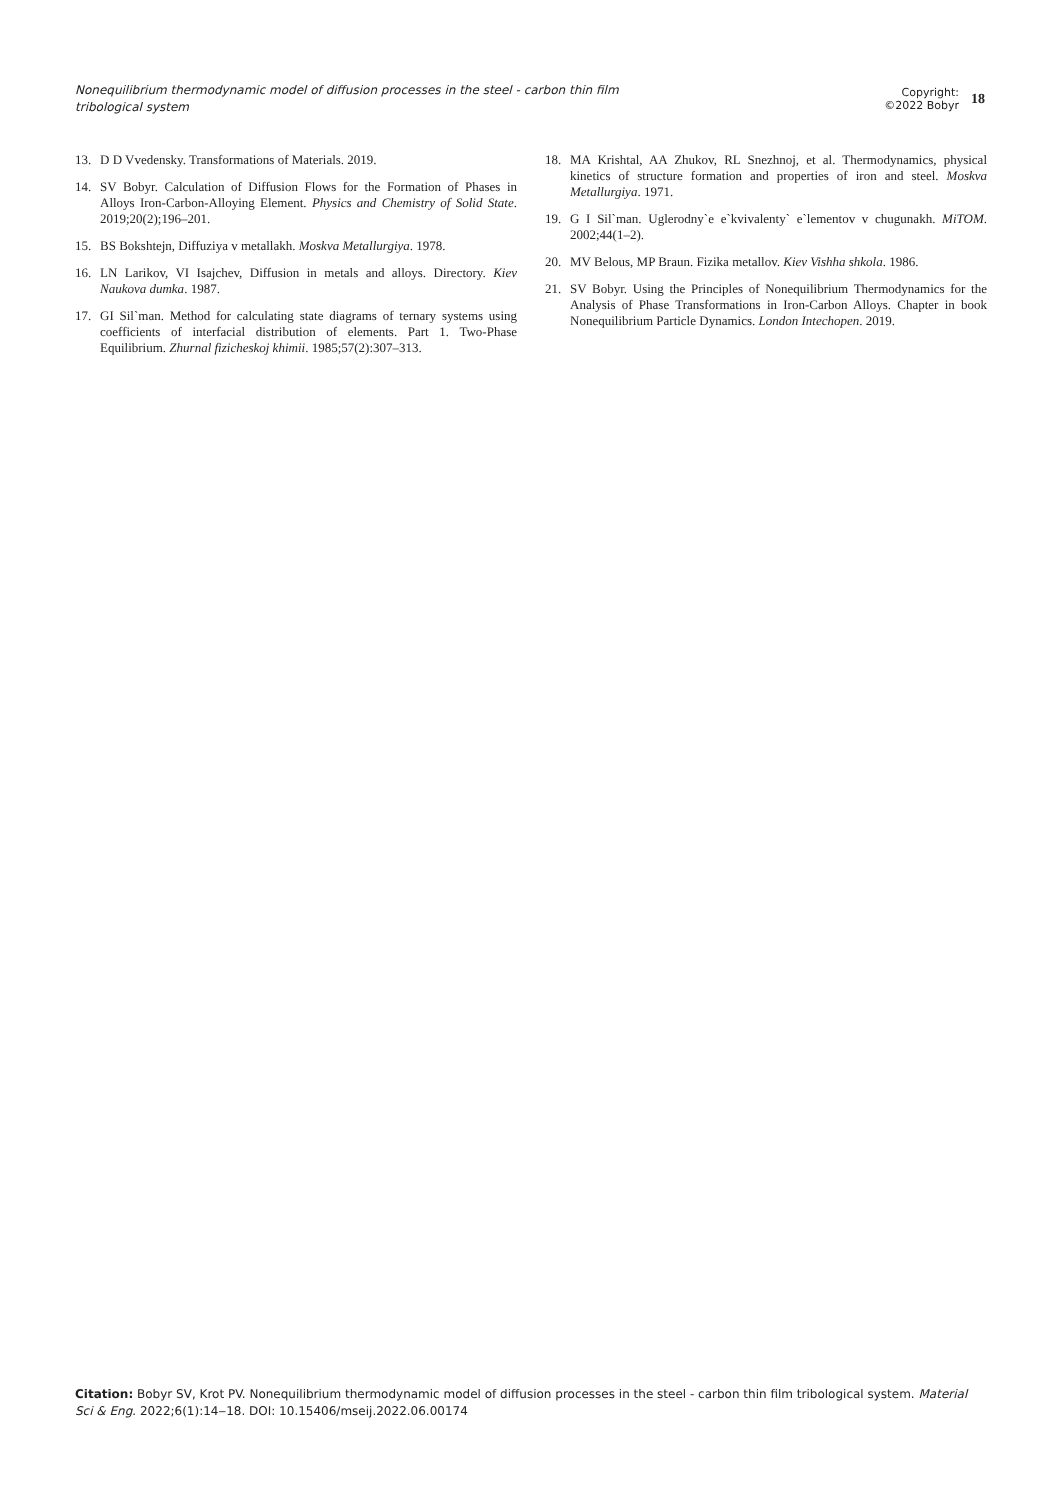Nonequilibrium thermodynamic model of diffusion processes in the steel - carbon thin film tribological system
Copyright:
©2022 Bobyr
18
13. D D Vvedensky. Transformations of Materials. 2019.
14. SV Bobyr. Calculation of Diffusion Flows for the Formation of Phases in Alloys Iron-Carbon-Alloying Element. Physics and Chemistry of Solid State. 2019;20(2);196–201.
15. BS Bokshtejn, Diffuziya v metallakh. Moskva Metallurgiya. 1978.
16. LN Larikov, VI Isajchev, Diffusion in metals and alloys. Directory. Kiev Naukova dumka. 1987.
17. GI Sil`man. Method for calculating state diagrams of ternary systems using coefficients of interfacial distribution of elements. Part 1. Two-Phase Equilibrium. Zhurnal fizicheskoj khimii. 1985;57(2):307–313.
18. MA Krishtal, AA Zhukov, RL Snezhnoj, et al. Thermodynamics, physical kinetics of structure formation and properties of iron and steel. Moskva Metallurgiya. 1971.
19. G I Sil`man. Uglerodny`e e`kvivalenty` e`lementov v chugunakh. MiTOM. 2002;44(1–2).
20. MV Belous, MP Braun. Fizika metallov. Kiev Vishha shkola. 1986.
21. SV Bobyr. Using the Principles of Nonequilibrium Thermodynamics for the Analysis of Phase Transformations in Iron-Carbon Alloys. Chapter in book Nonequilibrium Particle Dynamics. London Intechopen. 2019.
Citation: Bobyr SV, Krot PV. Nonequilibrium thermodynamic model of diffusion processes in the steel - carbon thin film tribological system. Material Sci & Eng. 2022;6(1):14‒18. DOI: 10.15406/mseij.2022.06.00174